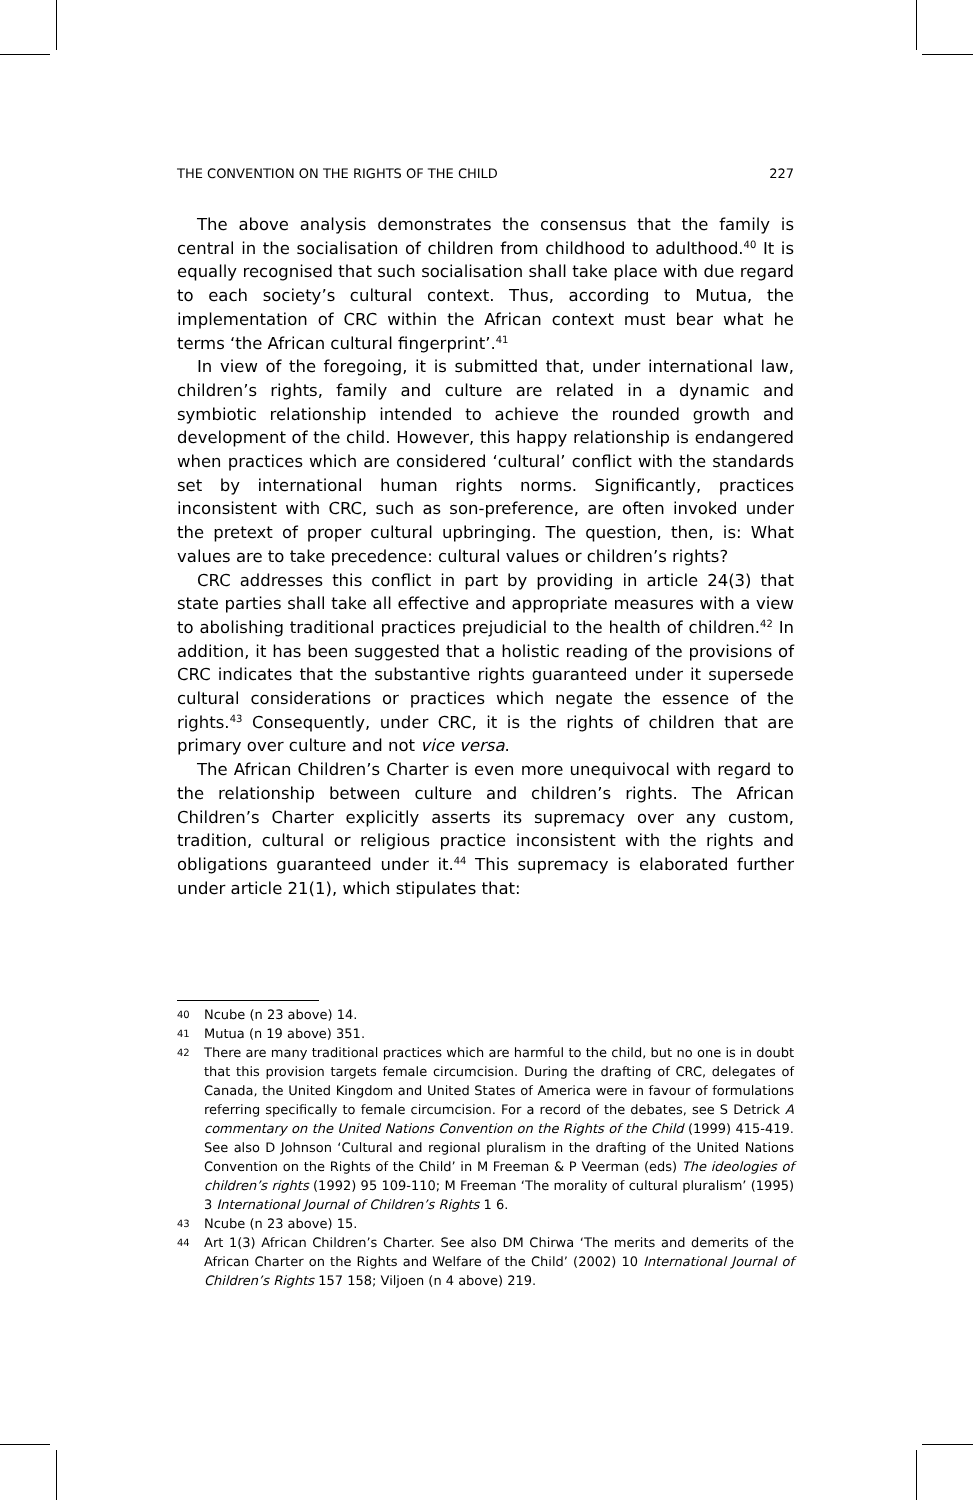THE CONVENTION ON THE RIGHTS OF THE CHILD 227
The above analysis demonstrates the consensus that the family is central in the socialisation of children from childhood to adulthood.<sup>40</sup> It is equally recognised that such socialisation shall take place with due regard to each society’s cultural context. Thus, according to Mutua, the implementation of CRC within the African context must bear what he terms ‘the African cultural fingerprint’.<sup>41</sup>
In view of the foregoing, it is submitted that, under international law, children’s rights, family and culture are related in a dynamic and symbiotic relationship intended to achieve the rounded growth and development of the child. However, this happy relationship is endangered when practices which are considered ‘cultural’ conflict with the standards set by international human rights norms. Significantly, practices inconsistent with CRC, such as son-preference, are often invoked under the pretext of proper cultural upbringing. The question, then, is: What values are to take precedence: cultural values or children’s rights?
CRC addresses this conflict in part by providing in article 24(3) that state parties shall take all effective and appropriate measures with a view to abolishing traditional practices prejudicial to the health of children.<sup>42</sup> In addition, it has been suggested that a holistic reading of the provisions of CRC indicates that the substantive rights guaranteed under it supersede cultural considerations or practices which negate the essence of the rights.<sup>43</sup> Consequently, under CRC, it is the rights of children that are primary over culture and not vice versa.
The African Children’s Charter is even more unequivocal with regard to the relationship between culture and children’s rights. The African Children’s Charter explicitly asserts its supremacy over any custom, tradition, cultural or religious practice inconsistent with the rights and obligations guaranteed under it.<sup>44</sup> This supremacy is elaborated further under article 21(1), which stipulates that:
40
Ncube (n 23 above) 14.
41
Mutua (n 19 above) 351.
42
There are many traditional practices which are harmful to the child, but no one is in doubt that this provision targets female circumcision. During the drafting of CRC, delegates of Canada, the United Kingdom and United States of America were in favour of formulations referring specifically to female circumcision. For a record of the debates, see S Detrick A commentary on the United Nations Convention on the Rights of the Child (1999) 415-419. See also D Johnson ‘Cultural and regional pluralism in the drafting of the United Nations Convention on the Rights of the Child’ in M Freeman & P Veerman (eds) The ideologies of children’s rights (1992) 95 109-110; M Freeman ‘The morality of cultural pluralism’ (1995) 3 International Journal of Children’s Rights 1 6.
43
Ncube (n 23 above) 15.
44
Art 1(3) African Children’s Charter. See also DM Chirwa ‘The merits and demerits of the African Charter on the Rights and Welfare of the Child’ (2002) 10 International Journal of Children’s Rights 157 158; Viljoen (n 4 above) 219.